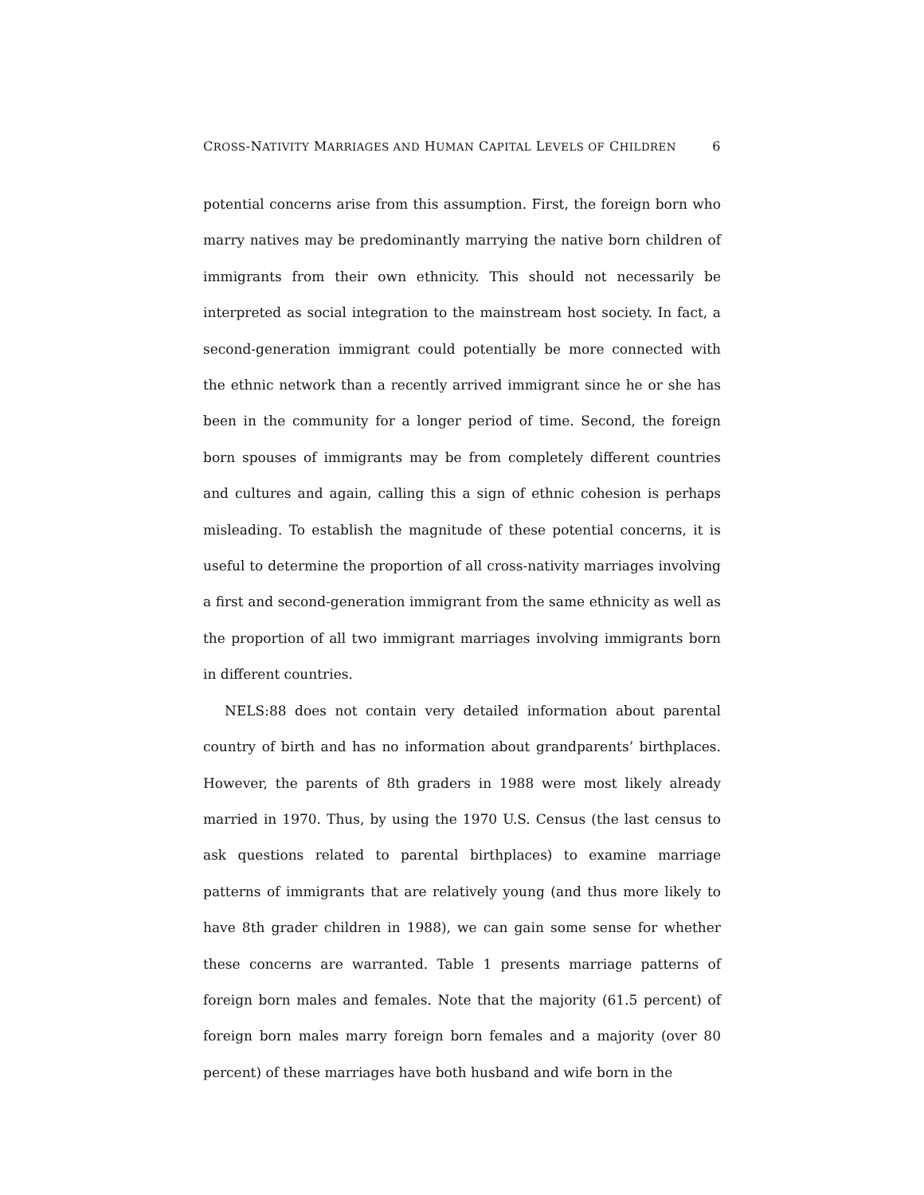CROSS-NATIVITY MARRIAGES AND HUMAN CAPITAL LEVELS OF CHILDREN 6
potential concerns arise from this assumption. First, the foreign born who marry natives may be predominantly marrying the native born children of immigrants from their own ethnicity. This should not necessarily be interpreted as social integration to the mainstream host society. In fact, a second-generation immigrant could potentially be more connected with the ethnic network than a recently arrived immigrant since he or she has been in the community for a longer period of time. Second, the foreign born spouses of immigrants may be from completely different countries and cultures and again, calling this a sign of ethnic cohesion is perhaps misleading. To establish the magnitude of these potential concerns, it is useful to determine the proportion of all cross-nativity marriages involving a first and second-generation immigrant from the same ethnicity as well as the proportion of all two immigrant marriages involving immigrants born in different countries.
NELS:88 does not contain very detailed information about parental country of birth and has no information about grandparents’ birthplaces. However, the parents of 8th graders in 1988 were most likely already married in 1970. Thus, by using the 1970 U.S. Census (the last census to ask questions related to parental birthplaces) to examine marriage patterns of immigrants that are relatively young (and thus more likely to have 8th grader children in 1988), we can gain some sense for whether these concerns are warranted. Table 1 presents marriage patterns of foreign born males and females. Note that the majority (61.5 percent) of foreign born males marry foreign born females and a majority (over 80 percent) of these marriages have both husband and wife born in the